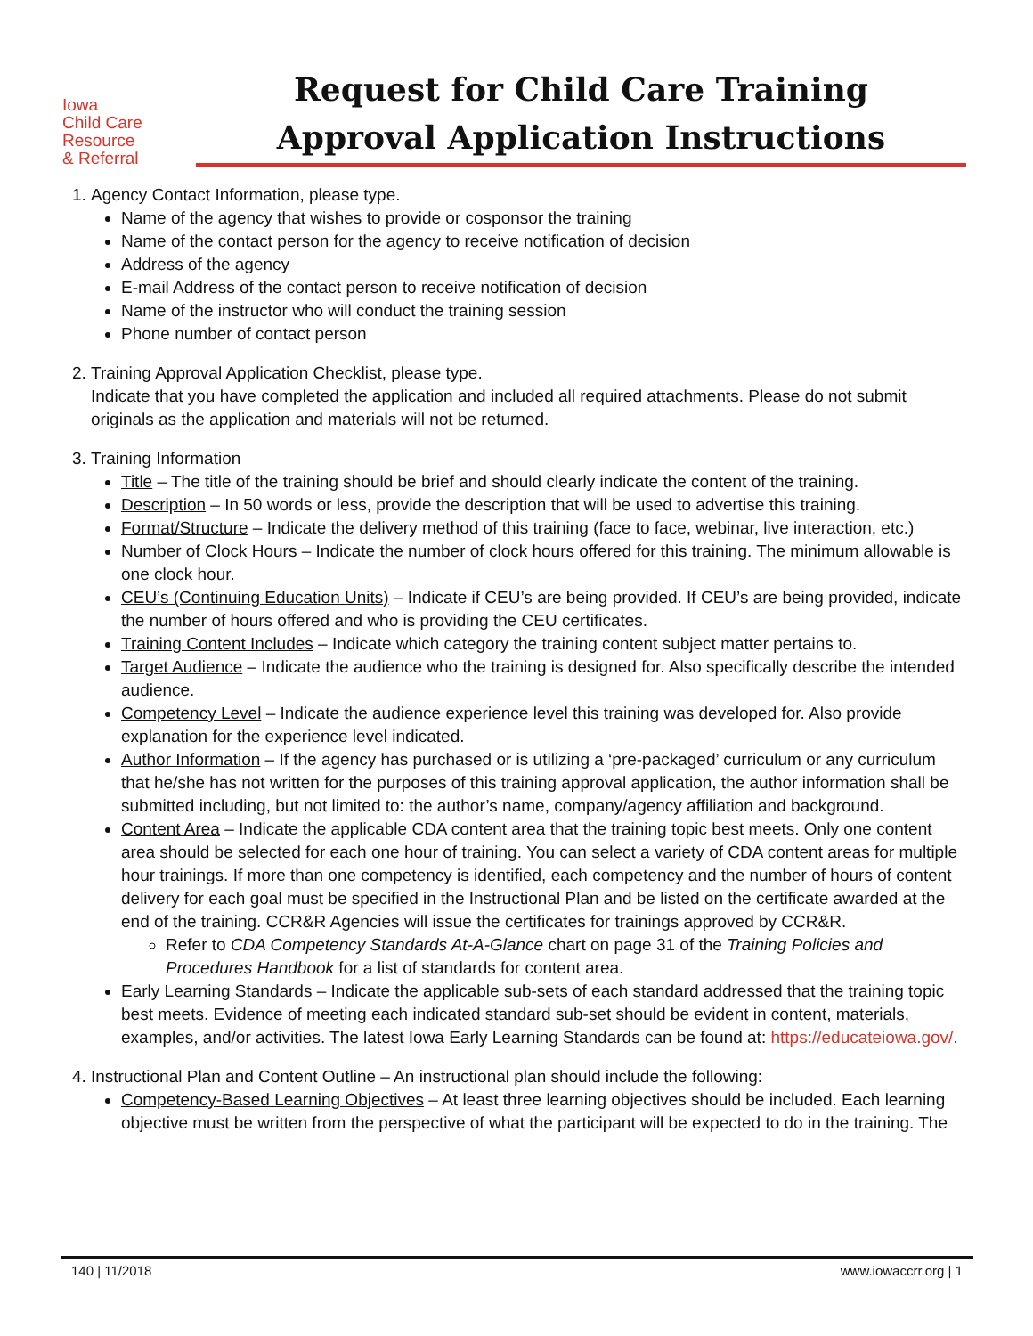Iowa
Child Care
Resource
& Referral
Request for Child Care Training
Approval Application Instructions
1. Agency Contact Information, please type.
Name of the agency that wishes to provide or cosponsor the training
Name of the contact person for the agency to receive notification of decision
Address of the agency
E-mail Address of the contact person to receive notification of decision
Name of the instructor who will conduct the training session
Phone number of contact person
2. Training Approval Application Checklist, please type.
Indicate that you have completed the application and included all required attachments. Please do not submit originals as the application and materials will not be returned.
3. Training Information
Title – The title of the training should be brief and should clearly indicate the content of the training.
Description – In 50 words or less, provide the description that will be used to advertise this training.
Format/Structure – Indicate the delivery method of this training (face to face, webinar, live interaction, etc.)
Number of Clock Hours – Indicate the number of clock hours offered for this training. The minimum allowable is one clock hour.
CEU’s (Continuing Education Units) – Indicate if CEU’s are being provided. If CEU’s are being provided, indicate the number of hours offered and who is providing the CEU certificates.
Training Content Includes – Indicate which category the training content subject matter pertains to.
Target Audience – Indicate the audience who the training is designed for. Also specifically describe the intended audience.
Competency Level – Indicate the audience experience level this training was developed for. Also provide explanation for the experience level indicated.
Author Information – If the agency has purchased or is utilizing a ‘pre-packaged’ curriculum or any curriculum that he/she has not written for the purposes of this training approval application, the author information shall be submitted including, but not limited to: the author’s name, company/agency affiliation and background.
Content Area – Indicate the applicable CDA content area that the training topic best meets. Only one content area should be selected for each one hour of training. You can select a variety of CDA content areas for multiple hour trainings. If more than one competency is identified, each competency and the number of hours of content delivery for each goal must be specified in the Instructional Plan and be listed on the certificate awarded at the end of the training. CCR&R Agencies will issue the certificates for trainings approved by CCR&R.
Refer to CDA Competency Standards At-A-Glance chart on page 31 of the Training Policies and Procedures Handbook for a list of standards for content area.
Early Learning Standards – Indicate the applicable sub-sets of each standard addressed that the training topic best meets. Evidence of meeting each indicated standard sub-set should be evident in content, materials, examples, and/or activities. The latest Iowa Early Learning Standards can be found at: https://educateiowa.gov/.
4. Instructional Plan and Content Outline – An instructional plan should include the following:
Competency-Based Learning Objectives – At least three learning objectives should be included. Each learning objective must be written from the perspective of what the participant will be expected to do in the training. The
140 | 11/2018 www.iowaccrr.org | 1